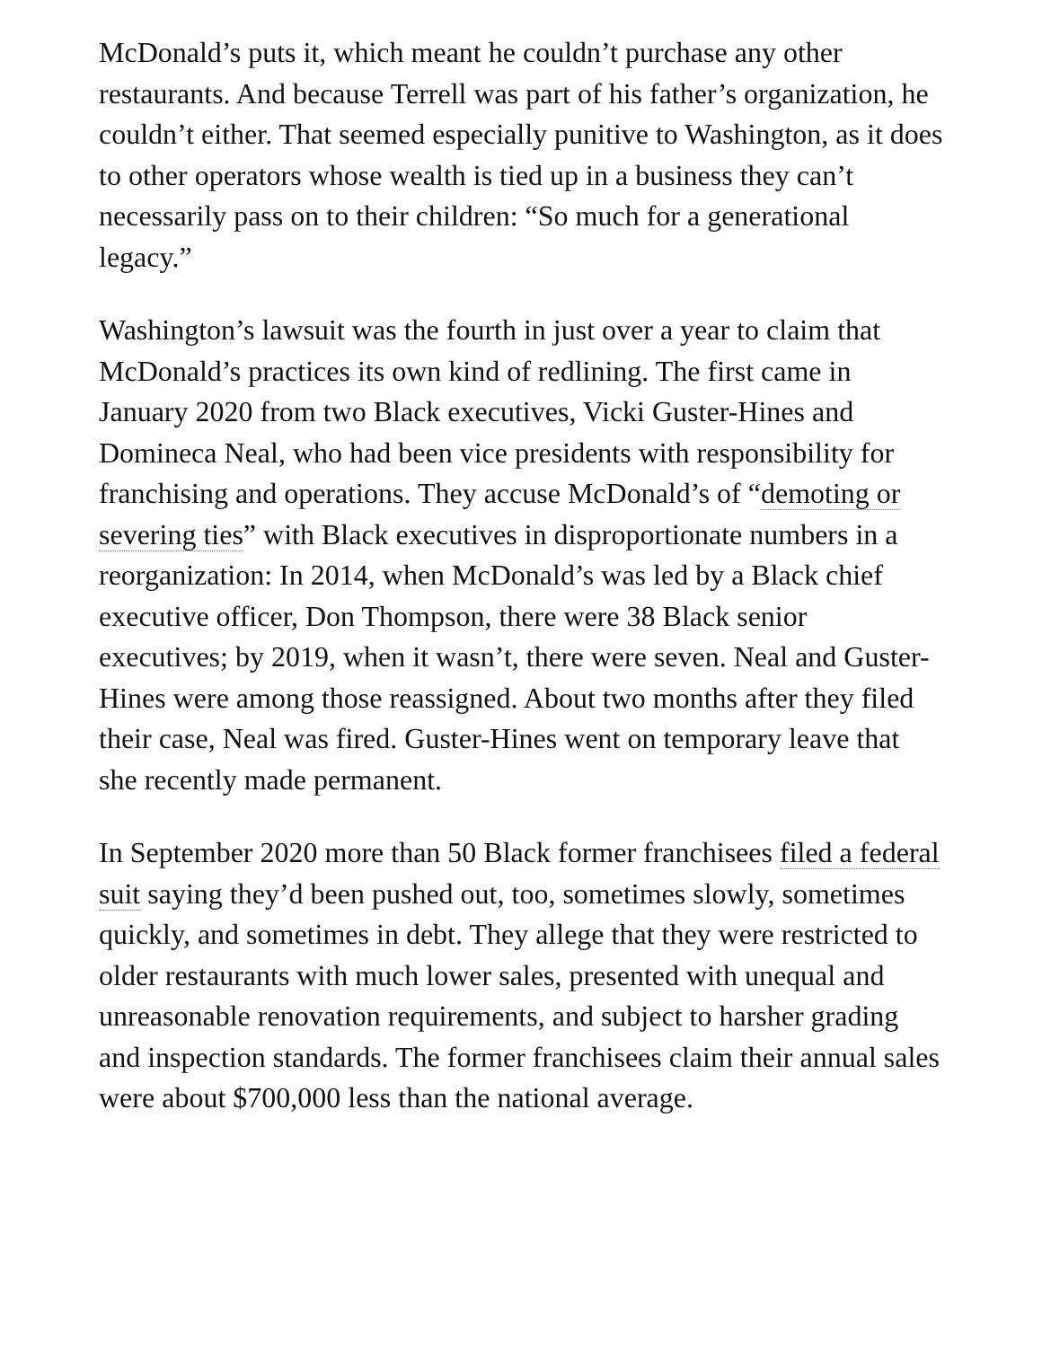McDonald’s puts it, which meant he couldn’t purchase any other restaurants. And because Terrell was part of his father’s organization, he couldn’t either. That seemed especially punitive to Washington, as it does to other operators whose wealth is tied up in a business they can’t necessarily pass on to their children: “So much for a generational legacy.”
Washington’s lawsuit was the fourth in just over a year to claim that McDonald’s practices its own kind of redlining. The first came in January 2020 from two Black executives, Vicki Guster-Hines and Domineca Neal, who had been vice presidents with responsibility for franchising and operations. They accuse McDonald’s of “demoting or severing ties” with Black executives in disproportionate numbers in a reorganization: In 2014, when McDonald’s was led by a Black chief executive officer, Don Thompson, there were 38 Black senior executives; by 2019, when it wasn’t, there were seven. Neal and Guster-Hines were among those reassigned. About two months after they filed their case, Neal was fired. Guster-Hines went on temporary leave that she recently made permanent.
In September 2020 more than 50 Black former franchisees filed a federal suit saying they’d been pushed out, too, sometimes slowly, sometimes quickly, and sometimes in debt. They allege that they were restricted to older restaurants with much lower sales, presented with unequal and unreasonable renovation requirements, and subject to harsher grading and inspection standards. The former franchisees claim their annual sales were about $700,000 less than the national average.